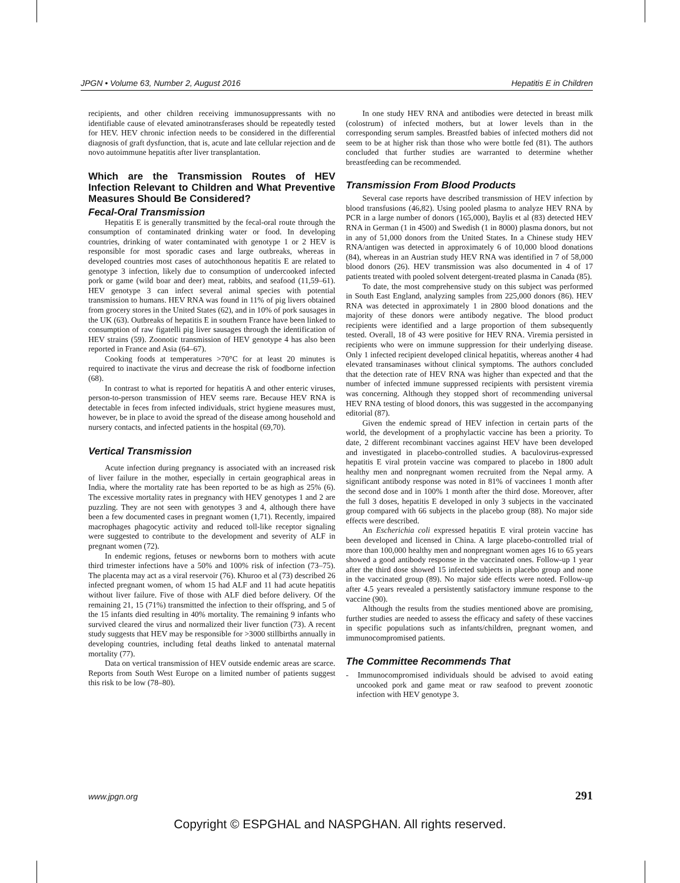JPGN • Volume 63, Number 2, August 2016 Hepatitis E in Children
recipients, and other children receiving immunosuppressants with no identifiable cause of elevated aminotransferases should be repeatedly tested for HEV. HEV chronic infection needs to be considered in the differential diagnosis of graft dysfunction, that is, acute and late cellular rejection and de novo autoimmune hepatitis after liver transplantation.
Which are the Transmission Routes of HEV Infection Relevant to Children and What Preventive Measures Should Be Considered?
Fecal-Oral Transmission
Hepatitis E is generally transmitted by the fecal-oral route through the consumption of contaminated drinking water or food. In developing countries, drinking of water contaminated with genotype 1 or 2 HEV is responsible for most sporadic cases and large outbreaks, whereas in developed countries most cases of autochthonous hepatitis E are related to genotype 3 infection, likely due to consumption of undercooked infected pork or game (wild boar and deer) meat, rabbits, and seafood (11,59–61). HEV genotype 3 can infect several animal species with potential transmission to humans. HEV RNA was found in 11% of pig livers obtained from grocery stores in the United States (62), and in 10% of pork sausages in the UK (63). Outbreaks of hepatitis E in southern France have been linked to consumption of raw figatelli pig liver sausages through the identification of HEV strains (59). Zoonotic transmission of HEV genotype 4 has also been reported in France and Asia (64–67).
Cooking foods at temperatures >70°C for at least 20 minutes is required to inactivate the virus and decrease the risk of foodborne infection (68).
In contrast to what is reported for hepatitis A and other enteric viruses, person-to-person transmission of HEV seems rare. Because HEV RNA is detectable in feces from infected individuals, strict hygiene measures must, however, be in place to avoid the spread of the disease among household and nursery contacts, and infected patients in the hospital (69,70).
Vertical Transmission
Acute infection during pregnancy is associated with an increased risk of liver failure in the mother, especially in certain geographical areas in India, where the mortality rate has been reported to be as high as 25% (6). The excessive mortality rates in pregnancy with HEV genotypes 1 and 2 are puzzling. They are not seen with genotypes 3 and 4, although there have been a few documented cases in pregnant women (1,71). Recently, impaired macrophages phagocytic activity and reduced toll-like receptor signaling were suggested to contribute to the development and severity of ALF in pregnant women (72).
In endemic regions, fetuses or newborns born to mothers with acute third trimester infections have a 50% and 100% risk of infection (73–75). The placenta may act as a viral reservoir (76). Khuroo et al (73) described 26 infected pregnant women, of whom 15 had ALF and 11 had acute hepatitis without liver failure. Five of those with ALF died before delivery. Of the remaining 21, 15 (71%) transmitted the infection to their offspring, and 5 of the 15 infants died resulting in 40% mortality. The remaining 9 infants who survived cleared the virus and normalized their liver function (73). A recent study suggests that HEV may be responsible for >3000 stillbirths annually in developing countries, including fetal deaths linked to antenatal maternal mortality (77).
Data on vertical transmission of HEV outside endemic areas are scarce. Reports from South West Europe on a limited number of patients suggest this risk to be low (78–80).
In one study HEV RNA and antibodies were detected in breast milk (colostrum) of infected mothers, but at lower levels than in the corresponding serum samples. Breastfed babies of infected mothers did not seem to be at higher risk than those who were bottle fed (81). The authors concluded that further studies are warranted to determine whether breastfeeding can be recommended.
Transmission From Blood Products
Several case reports have described transmission of HEV infection by blood transfusions (46,82). Using pooled plasma to analyze HEV RNA by PCR in a large number of donors (165,000), Baylis et al (83) detected HEV RNA in German (1 in 4500) and Swedish (1 in 8000) plasma donors, but not in any of 51,000 donors from the United States. In a Chinese study HEV RNA/antigen was detected in approximately 6 of 10,000 blood donations (84), whereas in an Austrian study HEV RNA was identified in 7 of 58,000 blood donors (26). HEV transmission was also documented in 4 of 17 patients treated with pooled solvent detergent-treated plasma in Canada (85).
To date, the most comprehensive study on this subject was performed in South East England, analyzing samples from 225,000 donors (86). HEV RNA was detected in approximately 1 in 2800 blood donations and the majority of these donors were antibody negative. The blood product recipients were identified and a large proportion of them subsequently tested. Overall, 18 of 43 were positive for HEV RNA. Viremia persisted in recipients who were on immune suppression for their underlying disease. Only 1 infected recipient developed clinical hepatitis, whereas another 4 had elevated transaminases without clinical symptoms. The authors concluded that the detection rate of HEV RNA was higher than expected and that the number of infected immune suppressed recipients with persistent viremia was concerning. Although they stopped short of recommending universal HEV RNA testing of blood donors, this was suggested in the accompanying editorial (87).
Given the endemic spread of HEV infection in certain parts of the world, the development of a prophylactic vaccine has been a priority. To date, 2 different recombinant vaccines against HEV have been developed and investigated in placebo-controlled studies. A baculovirus-expressed hepatitis E viral protein vaccine was compared to placebo in 1800 adult healthy men and nonpregnant women recruited from the Nepal army. A significant antibody response was noted in 81% of vaccinees 1 month after the second dose and in 100% 1 month after the third dose. Moreover, after the full 3 doses, hepatitis E developed in only 3 subjects in the vaccinated group compared with 66 subjects in the placebo group (88). No major side effects were described.
An Escherichia coli expressed hepatitis E viral protein vaccine has been developed and licensed in China. A large placebo-controlled trial of more than 100,000 healthy men and nonpregnant women ages 16 to 65 years showed a good antibody response in the vaccinated ones. Follow-up 1 year after the third dose showed 15 infected subjects in placebo group and none in the vaccinated group (89). No major side effects were noted. Follow-up after 4.5 years revealed a persistently satisfactory immune response to the vaccine (90).
Although the results from the studies mentioned above are promising, further studies are needed to assess the efficacy and safety of these vaccines in specific populations such as infants/children, pregnant women, and immunocompromised patients.
The Committee Recommends That
- Immunocompromised individuals should be advised to avoid eating uncooked pork and game meat or raw seafood to prevent zoonotic infection with HEV genotype 3.
www.jpgn.org 291
Copyright © ESPGHAL and NASPGHAN. All rights reserved.